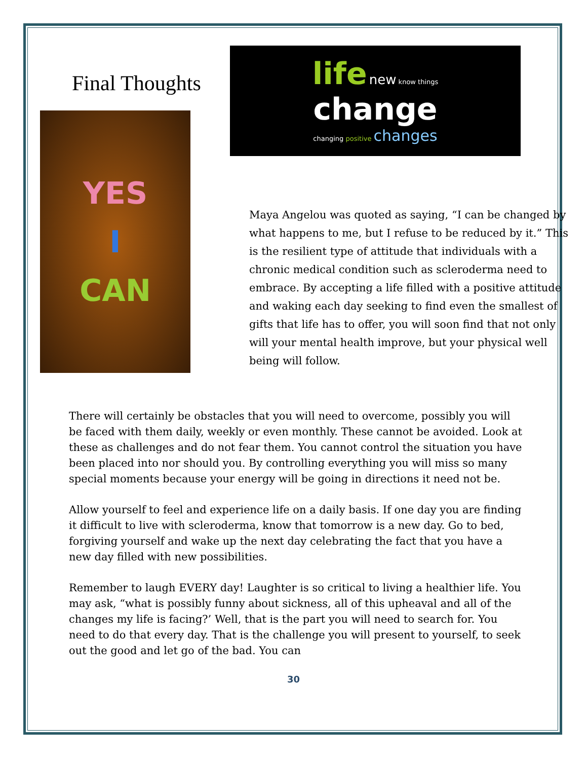Final Thoughts
YES
I
CAN
life new know things
change
changing positive changes
Maya Angelou was quoted as saying, “I can be changed by what happens to me, but I refuse to be reduced by it.” This is the resilient type of attitude that individuals with a chronic medical condition such as scleroderma need to embrace. By accepting a life filled with a positive attitude and waking each day seeking to find even the smallest of gifts that life has to offer, you will soon find that not only will your mental health improve, but your physical well being will follow.
There will certainly be obstacles that you will need to overcome, possibly you will be faced with them daily, weekly or even monthly. These cannot be avoided. Look at these as challenges and do not fear them. You cannot control the situation you have been placed into nor should you. By controlling everything you will miss so many special moments because your energy will be going in directions it need not be.
Allow yourself to feel and experience life on a daily basis. If one day you are finding it difficult to live with scleroderma, know that tomorrow is a new day. Go to bed, forgiving yourself and wake up the next day celebrating the fact that you have a new day filled with new possibilities.
Remember to laugh EVERY day! Laughter is so critical to living a healthier life. You may ask, “what is possibly funny about sickness, all of this upheaval and all of the changes my life is facing?’ Well, that is the part you will need to search for. You need to do that every day. That is the challenge you will present to yourself, to seek out the good and let go of the bad. You can
30